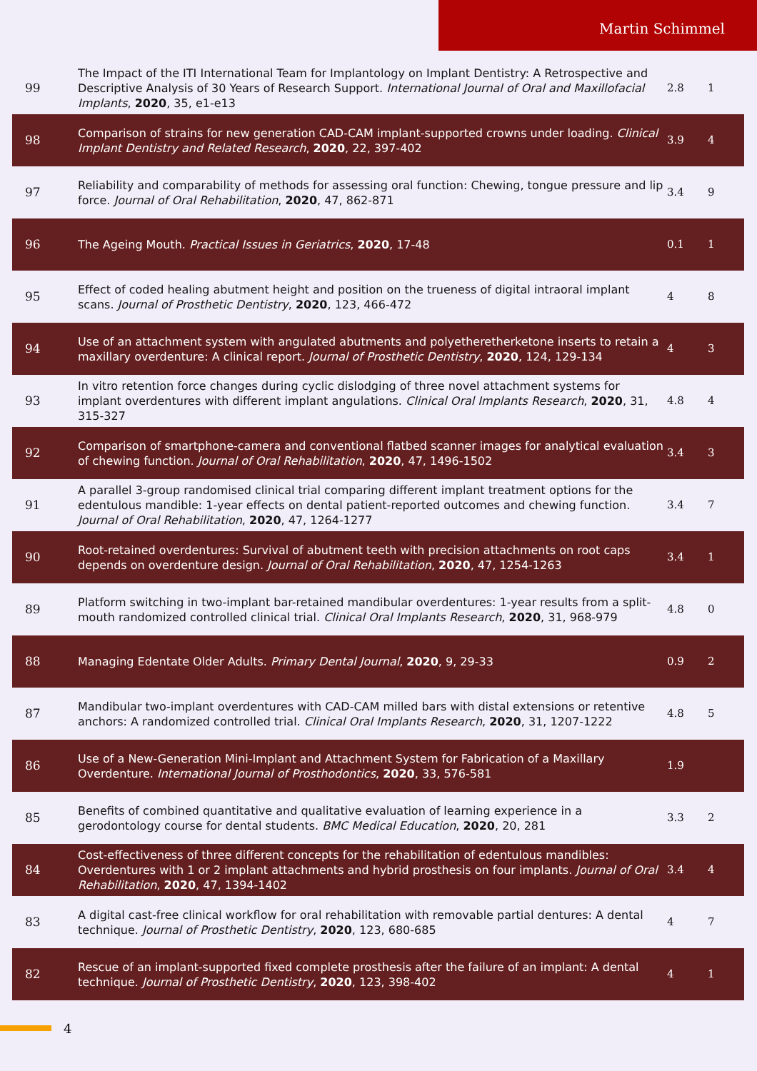Martin Schimmel
| 99 | The Impact of the ITI International Team for Implantology on Implant Dentistry: A Retrospective and Descriptive Analysis of 30 Years of Research Support. International Journal of Oral and Maxillofacial Implants , 2020 , 35, e1-e13 | 2.8 | 1 |
| 98 | Comparison of strains for new generation CAD-CAM implant-supported crowns under loading. Clinical Implant Dentistry and Related Research , 2020 , 22, 397-402 | 3.9 | 4 |
| 97 | Reliability and comparability of methods for assessing oral function: Chewing, tongue pressure and lip force. Journal of Oral Rehabilitation , 2020 , 47, 862-871 | 3.4 | 9 |
| 96 | The Ageing Mouth. Practical Issues in Geriatrics , 2020 , 17-48 | 0.1 | 1 |
| 95 | Effect of coded healing abutment height and position on the trueness of digital intraoral implant scans. Journal of Prosthetic Dentistry , 2020 , 123, 466-472 | 4 | 8 |
| 94 | Use of an attachment system with angulated abutments and polyetheretherketone inserts to retain a maxillary overdenture: A clinical report. Journal of Prosthetic Dentistry , 2020 , 124, 129-134 | 4 | 3 |
| 93 | In vitro retention force changes during cyclic dislodging of three novel attachment systems for implant overdentures with different implant angulations. Clinical Oral Implants Research , 2020 , 31, 315-327 | 4.8 | 4 |
| 92 | Comparison of smartphone-camera and conventional flatbed scanner images for analytical evaluation of chewing function. Journal of Oral Rehabilitation , 2020 , 47, 1496-1502 | 3.4 | 3 |
| 91 | A parallel 3-group randomised clinical trial comparing different implant treatment options for the edentulous mandible: 1-year effects on dental patient-reported outcomes and chewing function. Journal of Oral Rehabilitation , 2020 , 47, 1264-1277 | 3.4 | 7 |
| 90 | Root-retained overdentures: Survival of abutment teeth with precision attachments on root caps depends on overdenture design. Journal of Oral Rehabilitation , 2020 , 47, 1254-1263 | 3.4 | 1 |
| 89 | Platform switching in two-implant bar-retained mandibular overdentures: 1-year results from a split-mouth randomized controlled clinical trial. Clinical Oral Implants Research , 2020 , 31, 968-979 | 4.8 | 0 |
| 88 | Managing Edentate Older Adults. Primary Dental Journal , 2020 , 9, 29-33 | 0.9 | 2 |
| 87 | Mandibular two-implant overdentures with CAD-CAM milled bars with distal extensions or retentive anchors: A randomized controlled trial. Clinical Oral Implants Research , 2020 , 31, 1207-1222 | 4.8 | 5 |
| 86 | Use of a New-Generation Mini-Implant and Attachment System for Fabrication of a Maxillary Overdenture. International Journal of Prosthodontics , 2020 , 33, 576-581 | 1.9 | |
| 85 | Benefits of combined quantitative and qualitative evaluation of learning experience in a gerodontology course for dental students. BMC Medical Education , 2020 , 20, 281 | 3.3 | 2 |
| 84 | Cost-effectiveness of three different concepts for the rehabilitation of edentulous mandibles: Overdentures with 1 or 2 implant attachments and hybrid prosthesis on four implants. Journal of Oral Rehabilitation , 2020 , 47, 1394-1402 | 3.4 | 4 |
| 83 | A digital cast-free clinical workflow for oral rehabilitation with removable partial dentures: A dental technique. Journal of Prosthetic Dentistry , 2020 , 123, 680-685 | 4 | 7 |
| 82 | Rescue of an implant-supported fixed complete prosthesis after the failure of an implant: A dental technique. Journal of Prosthetic Dentistry , 2020 , 123, 398-402 | 4 | 1 |
4